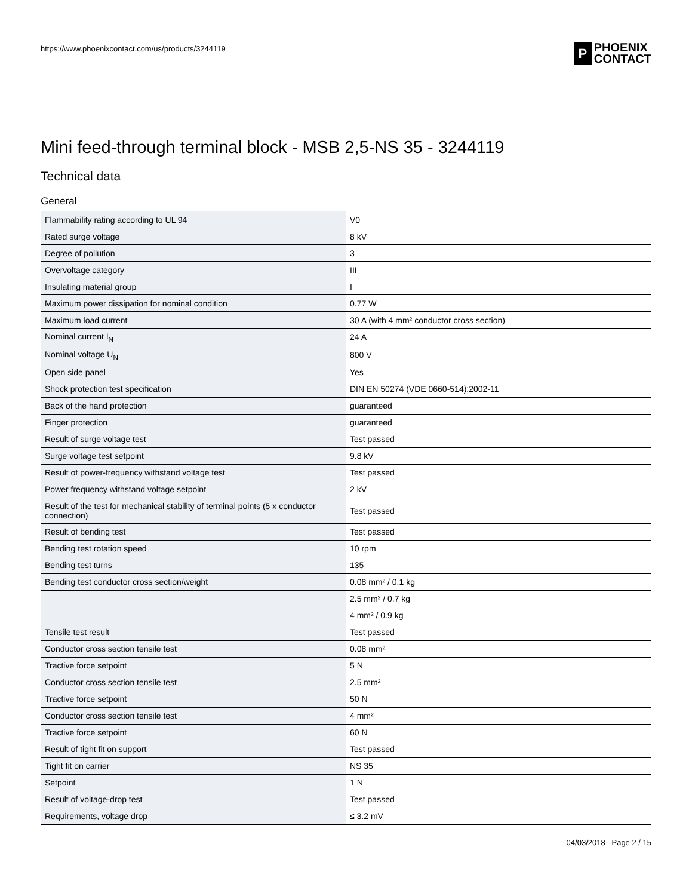https://www.phoenixcontact.com/us/products/3244119
P
PHOENIX
CONTACT
Mini feed-through terminal block - MSB 2,5-NS 35 - 3244119
Technical data
General
| Flammability rating according to UL 94 | V0 |
| Rated surge voltage | 8 kV |
| Degree of pollution | 3 |
| Overvoltage category | III |
| Insulating material group | I |
| Maximum power dissipation for nominal condition | 0.77 W |
| Maximum load current | 30 A (with 4 mm² conductor cross section) |
| Nominal current I<sub>N</sub> | 24 A |
| Nominal voltage U<sub>N</sub> | 800 V |
| Open side panel | Yes |
| Shock protection test specification | DIN EN 50274 (VDE 0660-514):2002-11 |
| Back of the hand protection | guaranteed |
| Finger protection | guaranteed |
| Result of surge voltage test | Test passed |
| Surge voltage test setpoint | 9.8 kV |
| Result of power-frequency withstand voltage test | Test passed |
| Power frequency withstand voltage setpoint | 2 kV |
| Result of the test for mechanical stability of terminal points (5 x conductor connection) | Test passed |
| Result of bending test | Test passed |
| Bending test rotation speed | 10 rpm |
| Bending test turns | 135 |
| Bending test conductor cross section/weight | 0.08 mm² / 0.1 kg |
| | 2.5 mm² / 0.7 kg |
| | 4 mm² / 0.9 kg |
| Tensile test result | Test passed |
| Conductor cross section tensile test | 0.08 mm² |
| Tractive force setpoint | 5 N |
| Conductor cross section tensile test | 2.5 mm² |
| Tractive force setpoint | 50 N |
| Conductor cross section tensile test | 4 mm² |
| Tractive force setpoint | 60 N |
| Result of tight fit on support | Test passed |
| Tight fit on carrier | NS 35 |
| Setpoint | 1 N |
| Result of voltage-drop test | Test passed |
| Requirements, voltage drop | ≤ 3.2 mV |
04/03/2018 Page 2 / 15